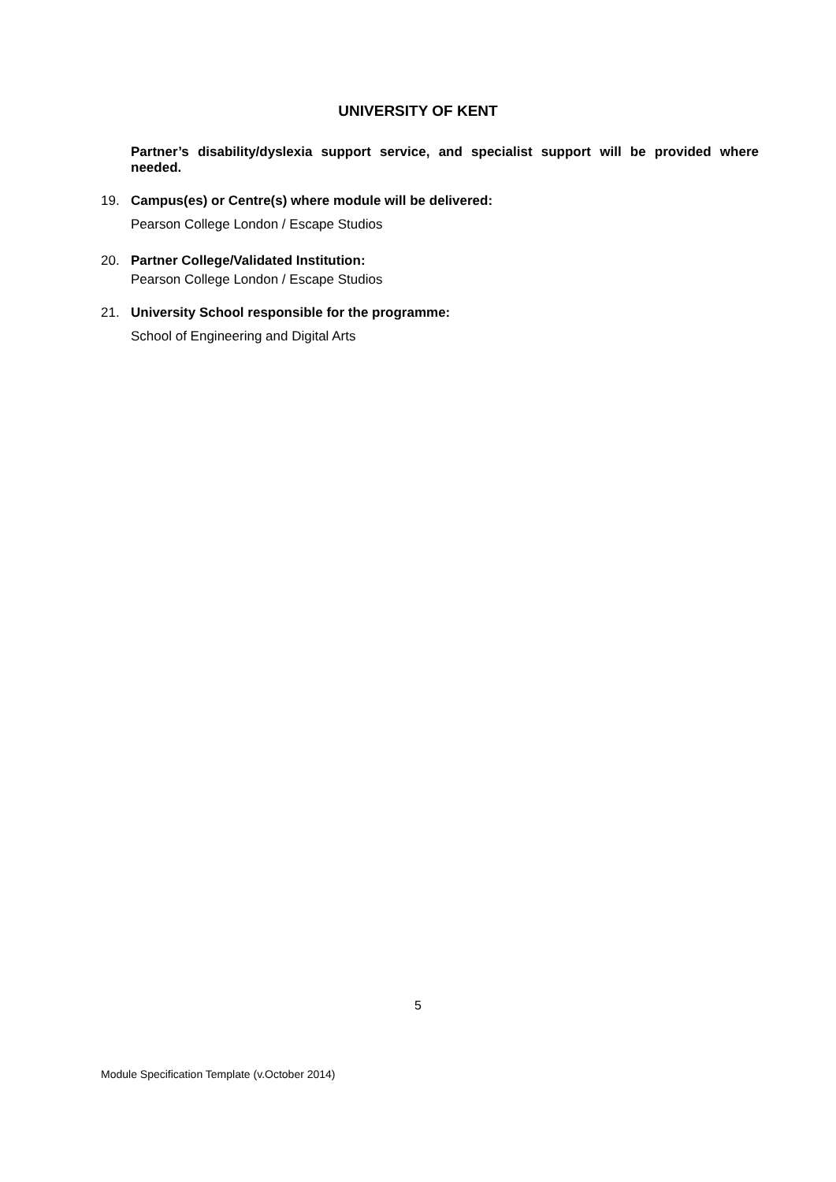UNIVERSITY OF KENT
Partner’s disability/dyslexia support service, and specialist support will be provided where needed.
19. Campus(es) or Centre(s) where module will be delivered:
Pearson College London / Escape Studios
20. Partner College/Validated Institution:
Pearson College London / Escape Studios
21. University School responsible for the programme:
School of Engineering and Digital Arts
5
Module Specification Template (v.October 2014)